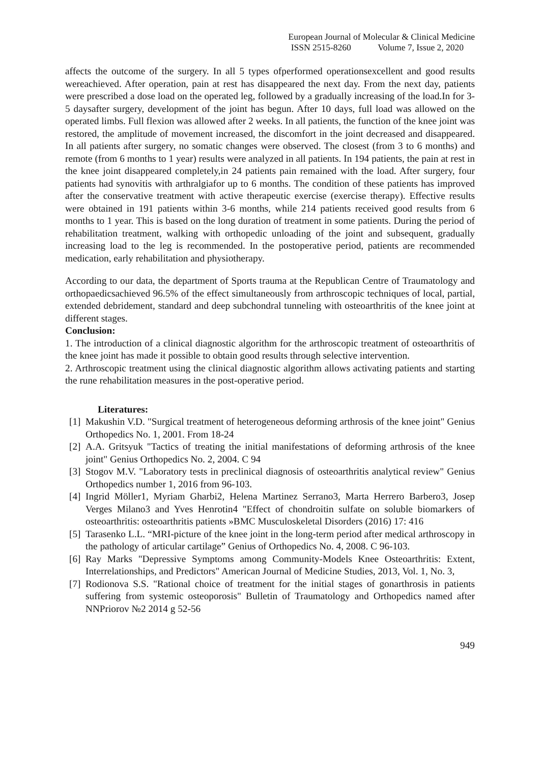European Journal of Molecular & Clinical Medicine
ISSN 2515-8260 Volume 7, Issue 2, 2020
affects the outcome of the surgery. In all 5 types ofperformed operationsexcellent and good results wereachieved. After operation, pain at rest has disappeared the next day. From the next day, patients were prescribed a dose load on the operated leg, followed by a gradually increasing of the load.In for 3-5 daysafter surgery, development of the joint has begun. After 10 days, full load was allowed on the operated limbs. Full flexion was allowed after 2 weeks. In all patients, the function of the knee joint was restored, the amplitude of movement increased, the discomfort in the joint decreased and disappeared. In all patients after surgery, no somatic changes were observed. The closest (from 3 to 6 months) and remote (from 6 months to 1 year) results were analyzed in all patients. In 194 patients, the pain at rest in the knee joint disappeared completely,in 24 patients pain remained with the load. After surgery, four patients had synovitis with arthralgiafor up to 6 months. The condition of these patients has improved after the conservative treatment with active therapeutic exercise (exercise therapy). Effective results were obtained in 191 patients within 3-6 months, while 214 patients received good results from 6 months to 1 year. This is based on the long duration of treatment in some patients. During the period of rehabilitation treatment, walking with orthopedic unloading of the joint and subsequent, gradually increasing load to the leg is recommended. In the postoperative period, patients are recommended medication, early rehabilitation and physiotherapy.
According to our data, the department of Sports trauma at the Republican Centre of Traumatology and orthopaedicsachieved 96.5% of the effect simultaneously from arthroscopic techniques of local, partial, extended debridement, standard and deep subchondral tunneling with osteoarthritis of the knee joint at different stages.
Conclusion:
1. The introduction of a clinical diagnostic algorithm for the arthroscopic treatment of osteoarthritis of the knee joint has made it possible to obtain good results through selective intervention.
2. Arthroscopic treatment using the clinical diagnostic algorithm allows activating patients and starting the rune rehabilitation measures in the post-operative period.
Literatures:
[1] Makushin V.D. "Surgical treatment of heterogeneous deforming arthrosis of the knee joint" Genius Orthopedics No. 1, 2001. From 18-24
[2] A.A. Gritsyuk "Tactics of treating the initial manifestations of deforming arthrosis of the knee joint" Genius Orthopedics No. 2, 2004. C 94
[3] Stogov M.V. "Laboratory tests in preclinical diagnosis of osteoarthritis analytical review" Genius Orthopedics number 1, 2016 from 96-103.
[4] Ingrid Möller1, Myriam Gharbi2, Helena Martinez Serrano3, Marta Herrero Barbero3, Josep Verges Milano3 and Yves Henrotin4 "Effect of chondroitin sulfate on soluble biomarkers of osteoarthritis: osteoarthritis patients »BMC Musculoskeletal Disorders (2016) 17: 416
[5] Tarasenko L.L. “MRI-picture of the knee joint in the long-term period after medical arthroscopy in the pathology of articular cartilage” Genius of Orthopedics No. 4, 2008. C 96-103.
[6] Ray Marks "Depressive Symptoms among Community-Models Knee Osteoarthritis: Extent, Interrelationships, and Predictors" American Journal of Medicine Studies, 2013, Vol. 1, No. 3,
[7] Rodionova S.S. "Rational choice of treatment for the initial stages of gonarthrosis in patients suffering from systemic osteoporosis" Bulletin of Traumatology and Orthopedics named after NNPriorov №2 2014 g 52-56
949